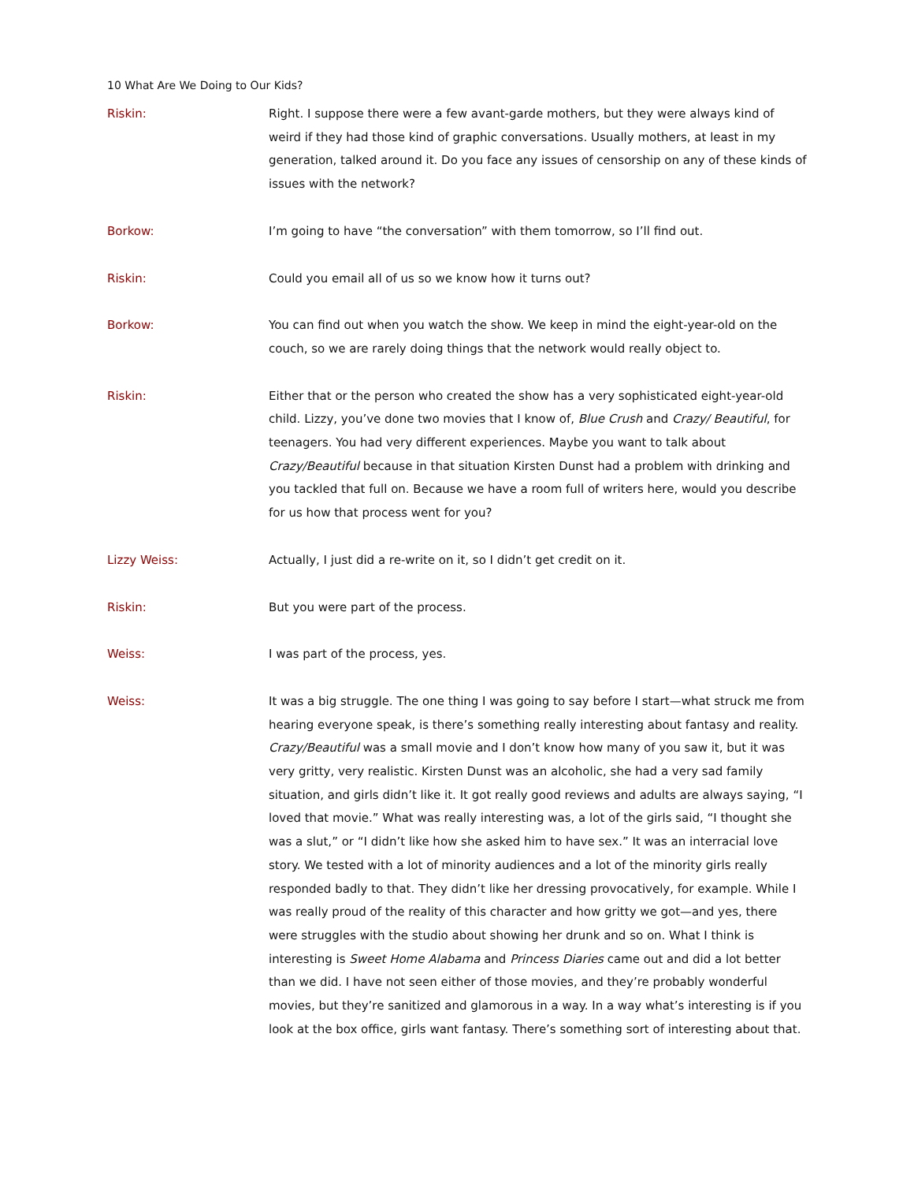10 What Are We Doing to Our Kids?
Riskin: Right. I suppose there were a few avant-garde mothers, but they were always kind of weird if they had those kind of graphic conversations. Usually mothers, at least in my generation, talked around it. Do you face any issues of censorship on any of these kinds of issues with the network?
Borkow: I’m going to have “the conversation” with them tomorrow, so I’ll find out.
Riskin: Could you email all of us so we know how it turns out?
Borkow: You can find out when you watch the show. We keep in mind the eight-year-old on the couch, so we are rarely doing things that the network would really object to.
Riskin: Either that or the person who created the show has a very sophisticated eight-year-old child. Lizzy, you’ve done two movies that I know of, Blue Crush and Crazy/ Beautiful, for teenagers. You had very different experiences. Maybe you want to talk about Crazy/Beautiful because in that situation Kirsten Dunst had a problem with drinking and you tackled that full on. Because we have a room full of writers here, would you describe for us how that process went for you?
Lizzy Weiss: Actually, I just did a re-write on it, so I didn’t get credit on it.
Riskin: But you were part of the process.
Weiss: I was part of the process, yes.
Weiss: It was a big struggle. The one thing I was going to say before I start—what struck me from hearing everyone speak, is there’s something really interesting about fantasy and reality. Crazy/Beautiful was a small movie and I don’t know how many of you saw it, but it was very gritty, very realistic. Kirsten Dunst was an alcoholic, she had a very sad family situation, and girls didn’t like it. It got really good reviews and adults are always saying, “I loved that movie.” What was really interesting was, a lot of the girls said, “I thought she was a slut,” or “I didn’t like how she asked him to have sex.” It was an interracial love story. We tested with a lot of minority audiences and a lot of the minority girls really responded badly to that. They didn’t like her dressing provocatively, for example. While I was really proud of the reality of this character and how gritty we got—and yes, there were struggles with the studio about showing her drunk and so on. What I think is interesting is Sweet Home Alabama and Princess Diaries came out and did a lot better than we did. I have not seen either of those movies, and they’re probably wonderful movies, but they’re sanitized and glamorous in a way. In a way what’s interesting is if you look at the box office, girls want fantasy. There’s something sort of interesting about that.